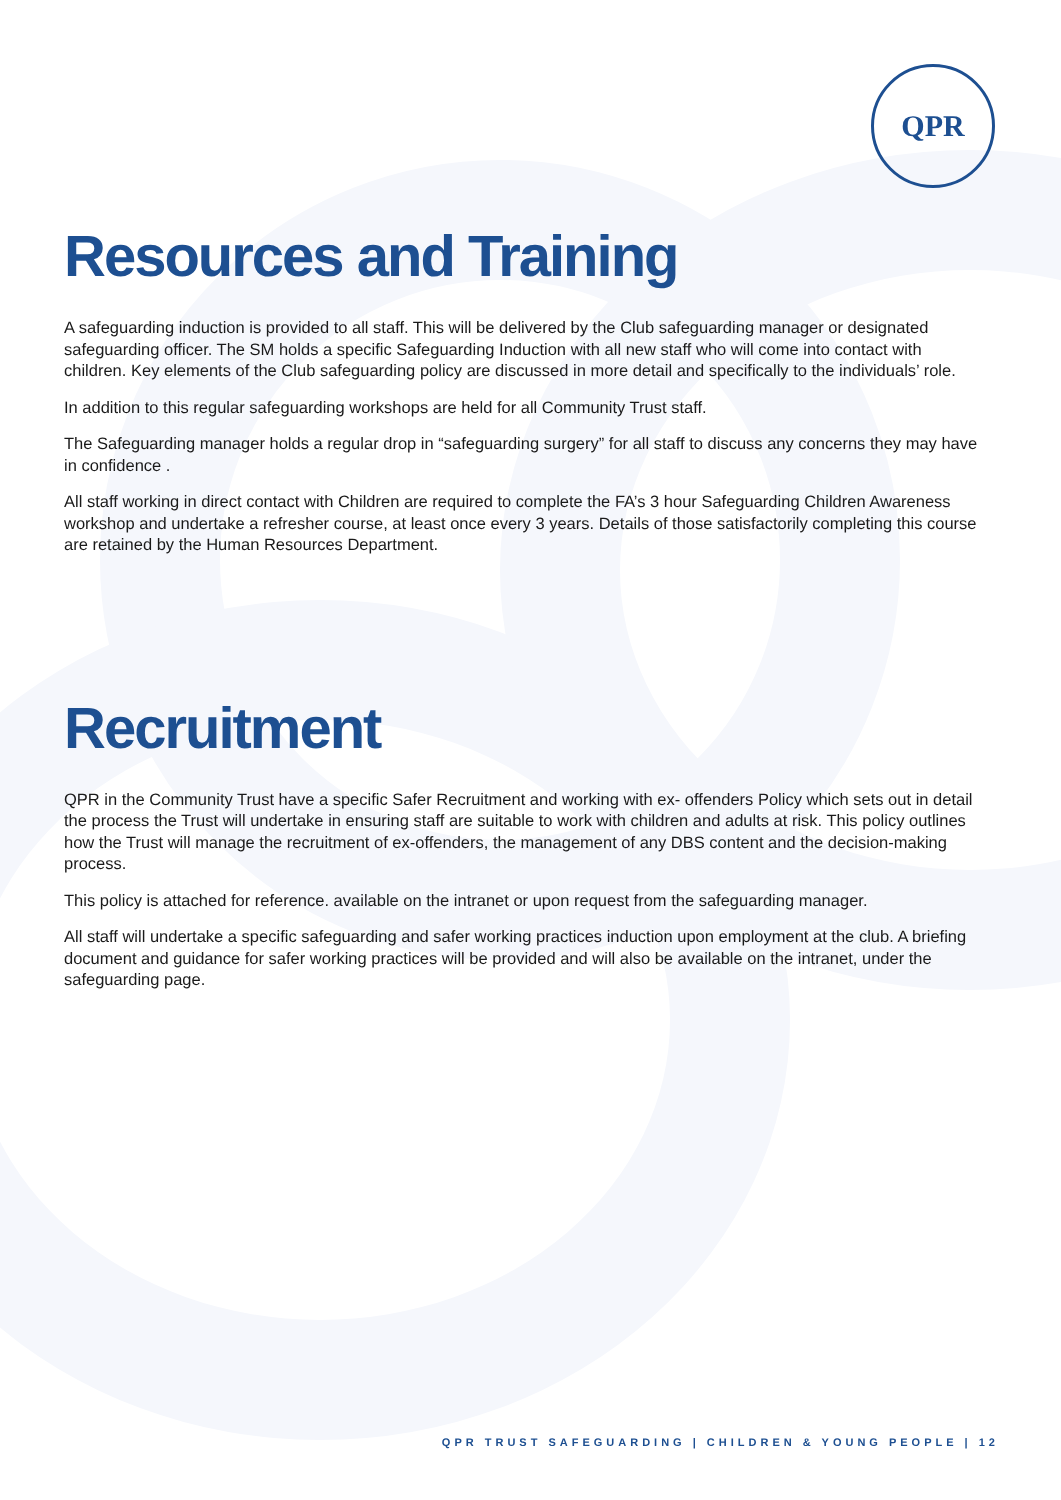QPR
Resources and Training
A safeguarding induction is provided to all staff. This will be delivered by the Club safeguarding manager or designated safeguarding officer. The SM holds a specific Safeguarding Induction with all new staff who will come into contact with children. Key elements of the Club safeguarding policy are discussed in more detail and specifically to the individuals’ role.
In addition to this regular safeguarding workshops are held for all Community Trust staff.
The Safeguarding manager holds a regular drop in “safeguarding surgery” for all staff to discuss any concerns they may have in confidence .
All staff working in direct contact with Children are required to complete the FA’s 3 hour Safeguarding Children Awareness workshop and undertake a refresher course, at least once every 3 years. Details of those satisfactorily completing this course are retained by the Human Resources Department.
Recruitment
QPR in the Community Trust have a specific Safer Recruitment and working with ex- offenders Policy which sets out in detail the process the Trust will undertake in ensuring staff are suitable to work with children and adults at risk. This policy outlines how the Trust will manage the recruitment of ex-offenders, the management of any DBS content and the decision-making process.
This policy is attached for reference. available on the intranet or upon request from the safeguarding manager.
All staff will undertake a specific safeguarding and safer working practices induction upon employment at the club. A briefing document and guidance for safer working practices will be provided and will also be available on the intranet, under the safeguarding page.
QPR TRUST SAFEGUARDING | CHILDREN & YOUNG PEOPLE | 12